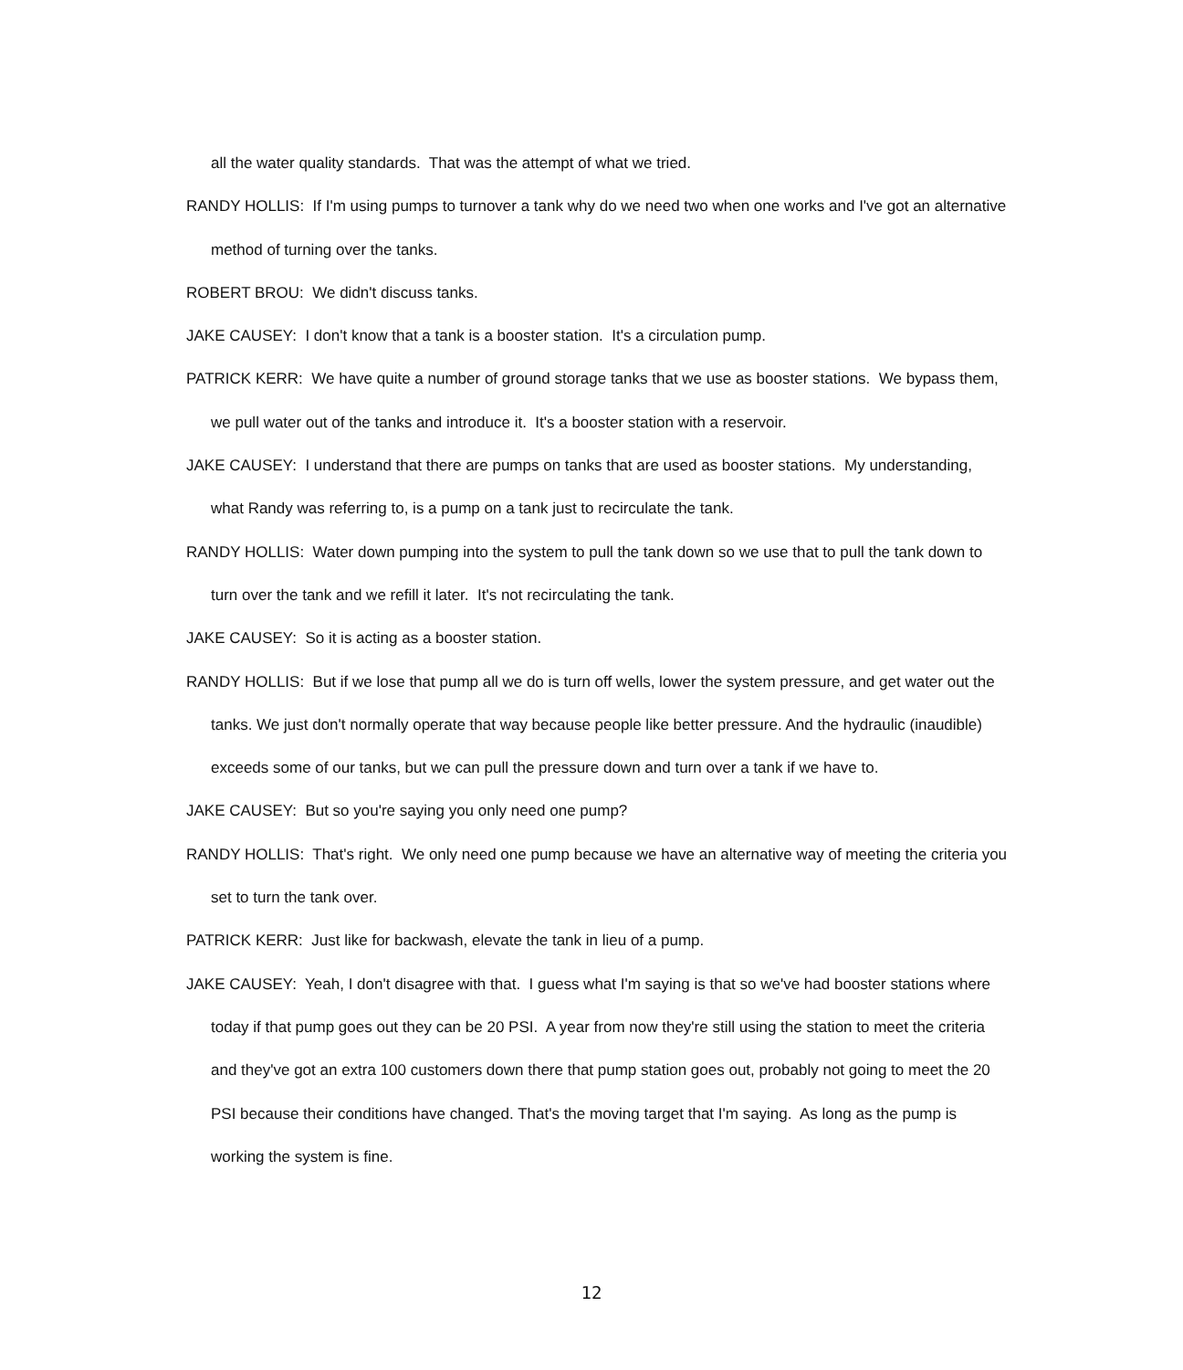all the water quality standards. That was the attempt of what we tried.
RANDY HOLLIS: If I'm using pumps to turnover a tank why do we need two when one works and I've got an alternative method of turning over the tanks.
ROBERT BROU: We didn't discuss tanks.
JAKE CAUSEY: I don't know that a tank is a booster station. It's a circulation pump.
PATRICK KERR: We have quite a number of ground storage tanks that we use as booster stations. We bypass them, we pull water out of the tanks and introduce it. It's a booster station with a reservoir.
JAKE CAUSEY: I understand that there are pumps on tanks that are used as booster stations. My understanding, what Randy was referring to, is a pump on a tank just to recirculate the tank.
RANDY HOLLIS: Water down pumping into the system to pull the tank down so we use that to pull the tank down to turn over the tank and we refill it later. It's not recirculating the tank.
JAKE CAUSEY: So it is acting as a booster station.
RANDY HOLLIS: But if we lose that pump all we do is turn off wells, lower the system pressure, and get water out the tanks. We just don't normally operate that way because people like better pressure. And the hydraulic (inaudible) exceeds some of our tanks, but we can pull the pressure down and turn over a tank if we have to.
JAKE CAUSEY: But so you're saying you only need one pump?
RANDY HOLLIS: That's right. We only need one pump because we have an alternative way of meeting the criteria you set to turn the tank over.
PATRICK KERR: Just like for backwash, elevate the tank in lieu of a pump.
JAKE CAUSEY: Yeah, I don't disagree with that. I guess what I'm saying is that so we've had booster stations where today if that pump goes out they can be 20 PSI. A year from now they're still using the station to meet the criteria and they've got an extra 100 customers down there that pump station goes out, probably not going to meet the 20 PSI because their conditions have changed. That's the moving target that I'm saying. As long as the pump is working the system is fine.
12